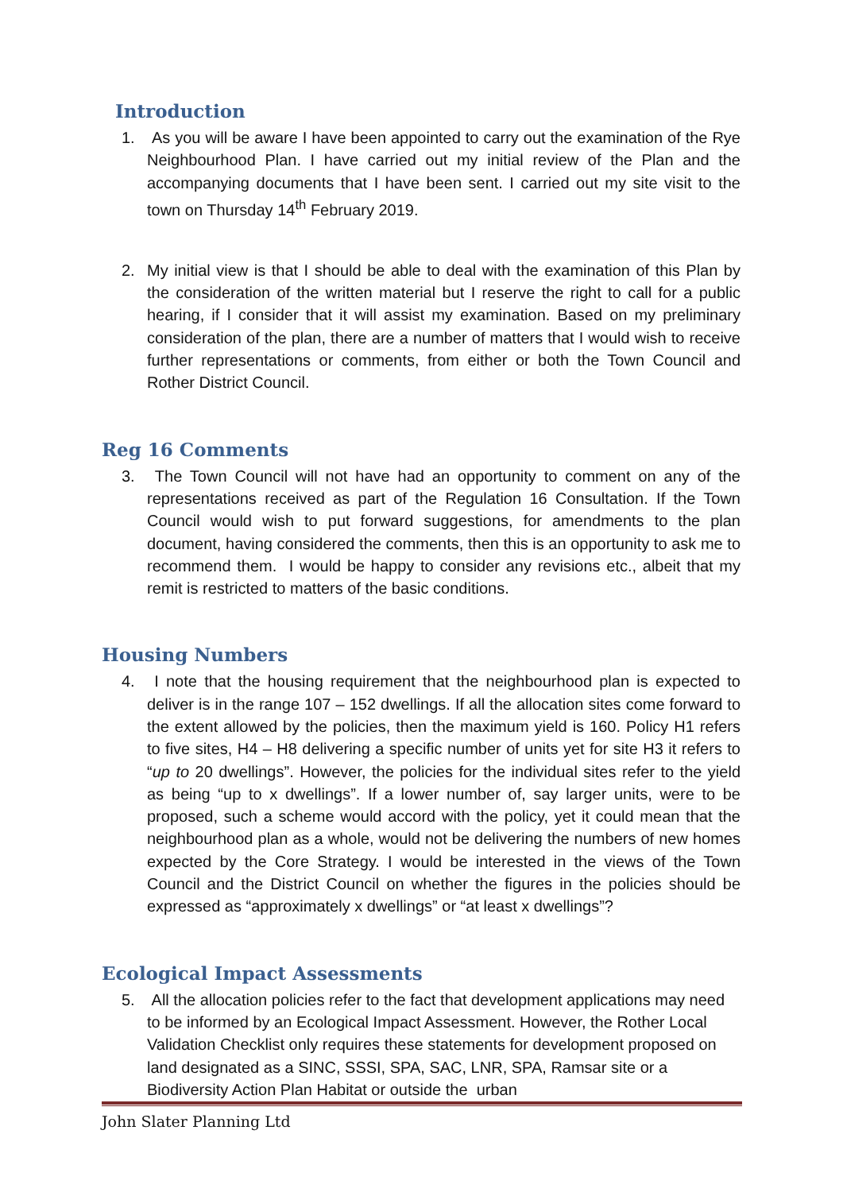Introduction
1. As you will be aware I have been appointed to carry out the examination of the Rye Neighbourhood Plan. I have carried out my initial review of the Plan and the accompanying documents that I have been sent. I carried out my site visit to the town on Thursday 14<sup>th</sup> February 2019.
2. My initial view is that I should be able to deal with the examination of this Plan by the consideration of the written material but I reserve the right to call for a public hearing, if I consider that it will assist my examination. Based on my preliminary consideration of the plan, there are a number of matters that I would wish to receive further representations or comments, from either or both the Town Council and Rother District Council.
Reg 16 Comments
3. The Town Council will not have had an opportunity to comment on any of the representations received as part of the Regulation 16 Consultation. If the Town Council would wish to put forward suggestions, for amendments to the plan document, having considered the comments, then this is an opportunity to ask me to recommend them. I would be happy to consider any revisions etc., albeit that my remit is restricted to matters of the basic conditions.
Housing Numbers
4. I note that the housing requirement that the neighbourhood plan is expected to deliver is in the range 107 – 152 dwellings. If all the allocation sites come forward to the extent allowed by the policies, then the maximum yield is 160. Policy H1 refers to five sites, H4 – H8 delivering a specific number of units yet for site H3 it refers to “up to 20 dwellings”. However, the policies for the individual sites refer to the yield as being “up to x dwellings”. If a lower number of, say larger units, were to be proposed, such a scheme would accord with the policy, yet it could mean that the neighbourhood plan as a whole, would not be delivering the numbers of new homes expected by the Core Strategy. I would be interested in the views of the Town Council and the District Council on whether the figures in the policies should be expressed as “approximately x dwellings” or “at least x dwellings”?
Ecological Impact Assessments
5. All the allocation policies refer to the fact that development applications may need to be informed by an Ecological Impact Assessment. However, the Rother Local Validation Checklist only requires these statements for development proposed on land designated as a SINC, SSSI, SPA, SAC, LNR, SPA, Ramsar site or a Biodiversity Action Plan Habitat or outside the urban
John Slater Planning Ltd